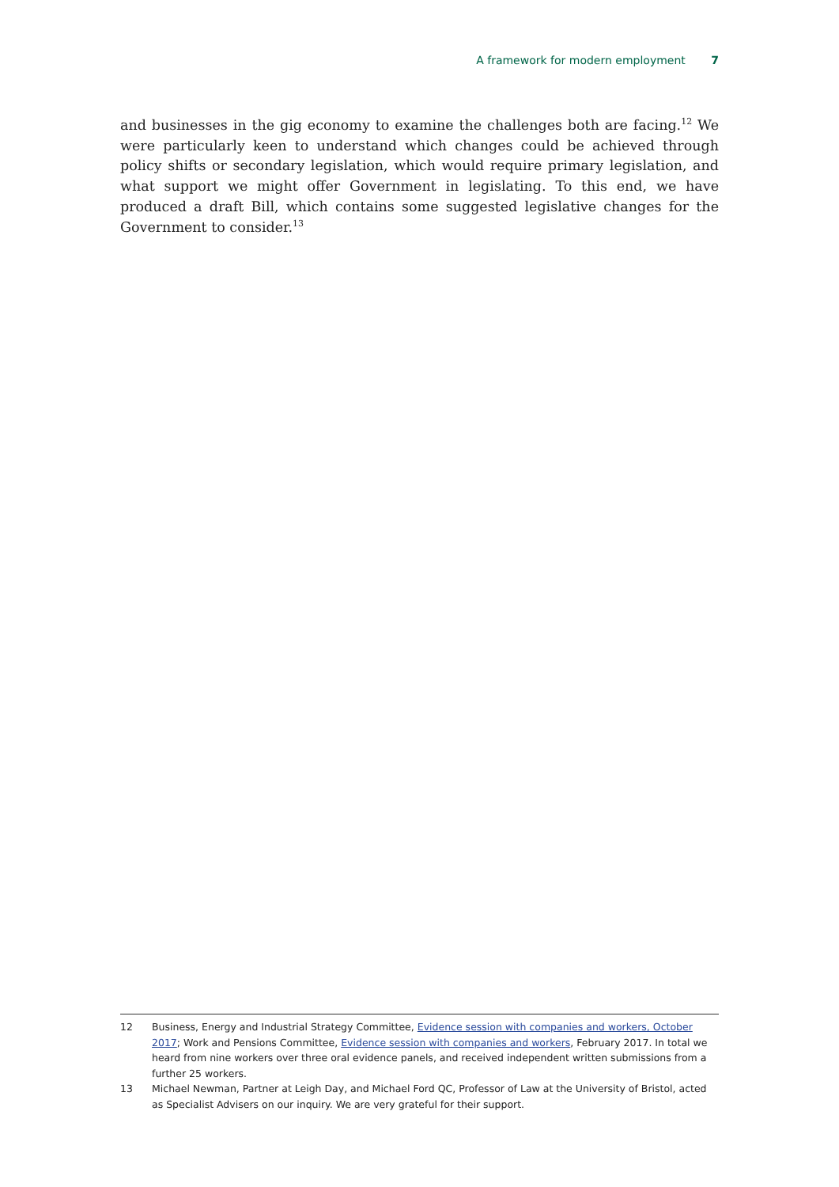A framework for modern employment 7
and businesses in the gig economy to examine the challenges both are facing.<sup>12</sup> We were particularly keen to understand which changes could be achieved through policy shifts or secondary legislation, which would require primary legislation, and what support we might offer Government in legislating. To this end, we have produced a draft Bill, which contains some suggested legislative changes for the Government to consider.<sup>13</sup>
12 Business, Energy and Industrial Strategy Committee, Evidence session with companies and workers, October 2017; Work and Pensions Committee, Evidence session with companies and workers, February 2017. In total we heard from nine workers over three oral evidence panels, and received independent written submissions from a further 25 workers.
13 Michael Newman, Partner at Leigh Day, and Michael Ford QC, Professor of Law at the University of Bristol, acted as Specialist Advisers on our inquiry. We are very grateful for their support.